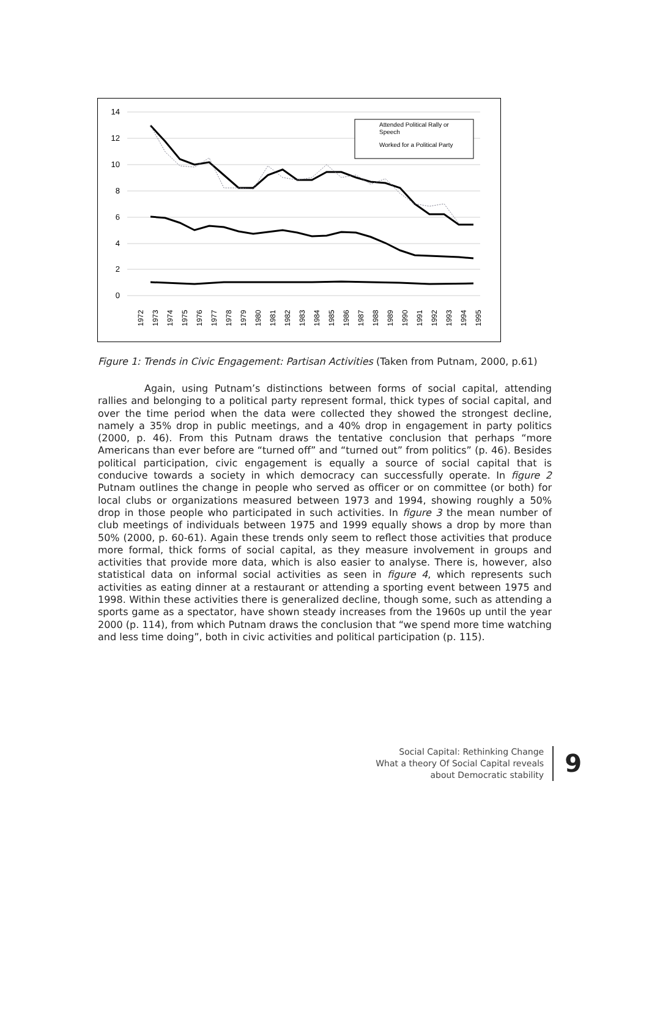14
12
10
8
6
4
2
0
Attended Political Rally or
Speech
Worked for a Political Party
1972
1973
1974
1975
1976
1977
1978
1979
1980
1981
1982
1983
1984
1985
1986
1987
1988
1989
1990
1991
1992
1993
1994
1995
Figure 1: Trends in Civic Engagement: Partisan Activities (Taken from Putnam, 2000, p.61)
Again, using Putnam’s distinctions between forms of social capital, attending rallies and belonging to a political party represent formal, thick types of social capital, and over the time period when the data were collected they showed the strongest decline, namely a 35% drop in public meetings, and a 40% drop in engagement in party politics (2000, p. 46). From this Putnam draws the tentative conclusion that perhaps “more Americans than ever before are “turned off” and “turned out” from politics” (p. 46). Besides political participation, civic engagement is equally a source of social capital that is conducive towards a society in which democracy can successfully operate. In figure 2 Putnam outlines the change in people who served as officer or on committee (or both) for local clubs or organizations measured between 1973 and 1994, showing roughly a 50% drop in those people who participated in such activities. In figure 3 the mean number of club meetings of individuals between 1975 and 1999 equally shows a drop by more than 50% (2000, p. 60-61). Again these trends only seem to reflect those activities that produce more formal, thick forms of social capital, as they measure involvement in groups and activities that provide more data, which is also easier to analyse. There is, however, also statistical data on informal social activities as seen in figure 4, which represents such activities as eating dinner at a restaurant or attending a sporting event between 1975 and 1998. Within these activities there is generalized decline, though some, such as attending a sports game as a spectator, have shown steady increases from the 1960s up until the year 2000 (p. 114), from which Putnam draws the conclusion that “we spend more time watching and less time doing”, both in civic activities and political participation (p. 115).
Social Capital: Rethinking Change
What a theory Of Social Capital reveals
about Democratic stability
9